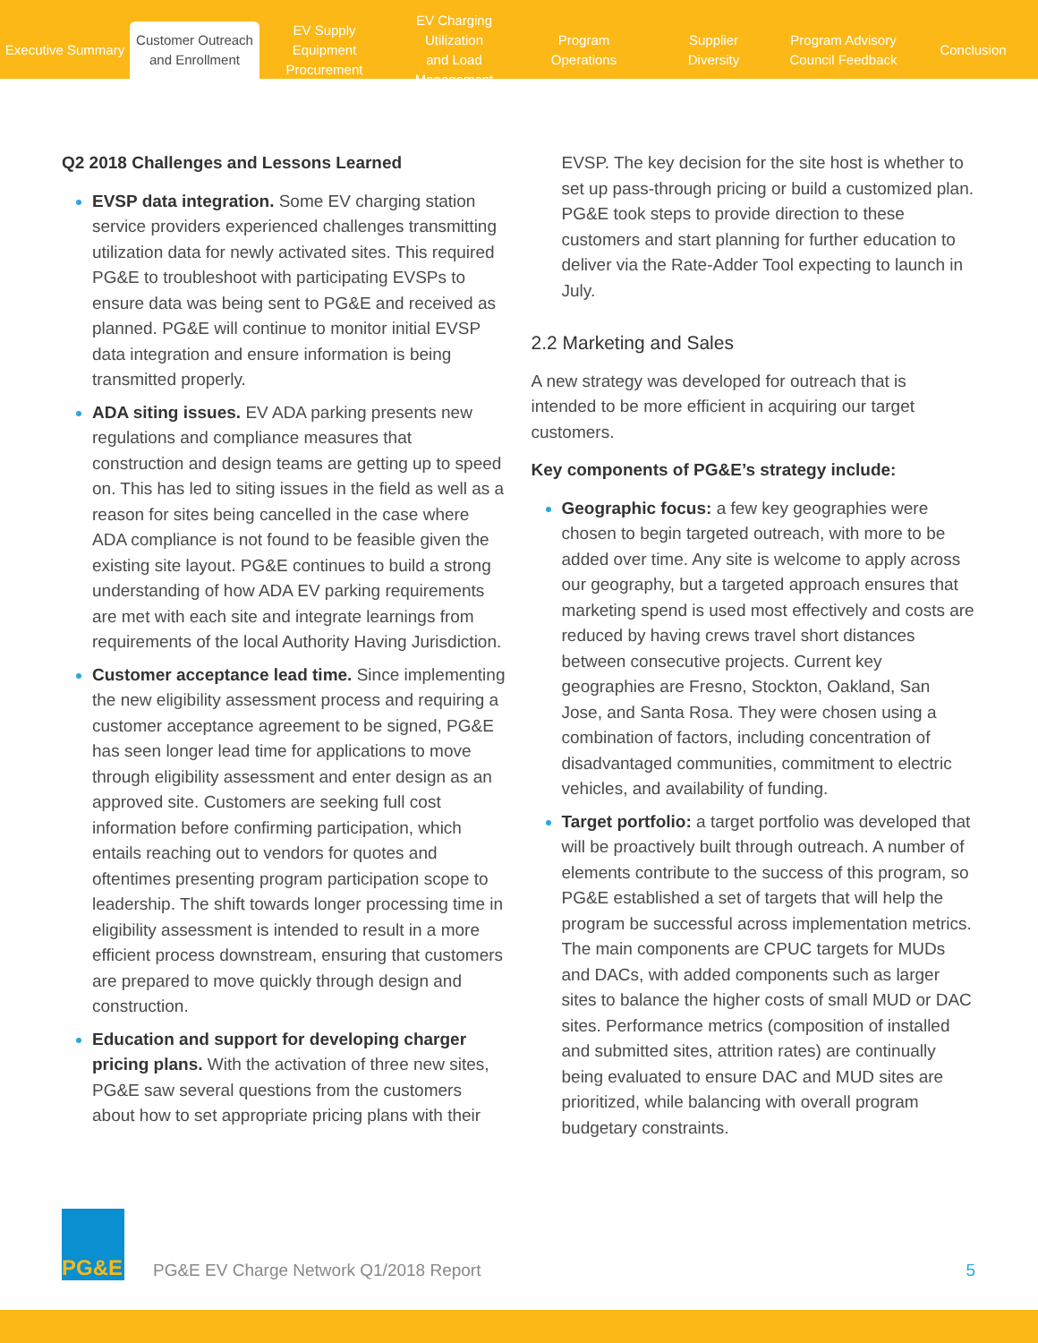Executive Summary
Customer Outreach
and Enrollment
EV Supply Equipment
Procurement
EV Charging Utilization
and Load Management
Program
Operations
Supplier
Diversity
Program Advisory
Council Feedback
Conclusion
Q2 2018 Challenges and Lessons Learned
EVSP data integration. Some EV charging station service providers experienced challenges transmitting utilization data for newly activated sites. This required PG&E to troubleshoot with participating EVSPs to ensure data was being sent to PG&E and received as planned. PG&E will continue to monitor initial EVSP data integration and ensure information is being transmitted properly.
ADA siting issues. EV ADA parking presents new regulations and compliance measures that construction and design teams are getting up to speed on. This has led to siting issues in the field as well as a reason for sites being cancelled in the case where ADA compliance is not found to be feasible given the existing site layout. PG&E continues to build a strong understanding of how ADA EV parking requirements are met with each site and integrate learnings from requirements of the local Authority Having Jurisdiction.
Customer acceptance lead time. Since implementing the new eligibility assessment process and requiring a customer acceptance agreement to be signed, PG&E has seen longer lead time for applications to move through eligibility assessment and enter design as an approved site. Customers are seeking full cost information before confirming participation, which entails reaching out to vendors for quotes and oftentimes presenting program participation scope to leadership. The shift towards longer processing time in eligibility assessment is intended to result in a more efficient process downstream, ensuring that customers are prepared to move quickly through design and construction.
Education and support for developing charger pricing plans. With the activation of three new sites, PG&E saw several questions from the customers about how to set appropriate pricing plans with their
EVSP. The key decision for the site host is whether to set up pass-through pricing or build a customized plan. PG&E took steps to provide direction to these customers and start planning for further education to deliver via the Rate-Adder Tool expecting to launch in July.
2.2 Marketing and Sales
A new strategy was developed for outreach that is intended to be more efficient in acquiring our target customers.
Key components of PG&E’s strategy include:
Geographic focus: a few key geographies were chosen to begin targeted outreach, with more to be added over time. Any site is welcome to apply across our geography, but a targeted approach ensures that marketing spend is used most effectively and costs are reduced by having crews travel short distances between consecutive projects. Current key geographies are Fresno, Stockton, Oakland, San Jose, and Santa Rosa. They were chosen using a combination of factors, including concentration of disadvantaged communities, commitment to electric vehicles, and availability of funding.
Target portfolio: a target portfolio was developed that will be proactively built through outreach. A number of elements contribute to the success of this program, so PG&E established a set of targets that will help the program be successful across implementation metrics. The main components are CPUC targets for MUDs and DACs, with added components such as larger sites to balance the higher costs of small MUD or DAC sites. Performance metrics (composition of installed and submitted sites, attrition rates) are continually being evaluated to ensure DAC and MUD sites are prioritized, while balancing with overall program budgetary constraints.
PG&E
PG&E EV Charge Network Q1/2018 Report
5